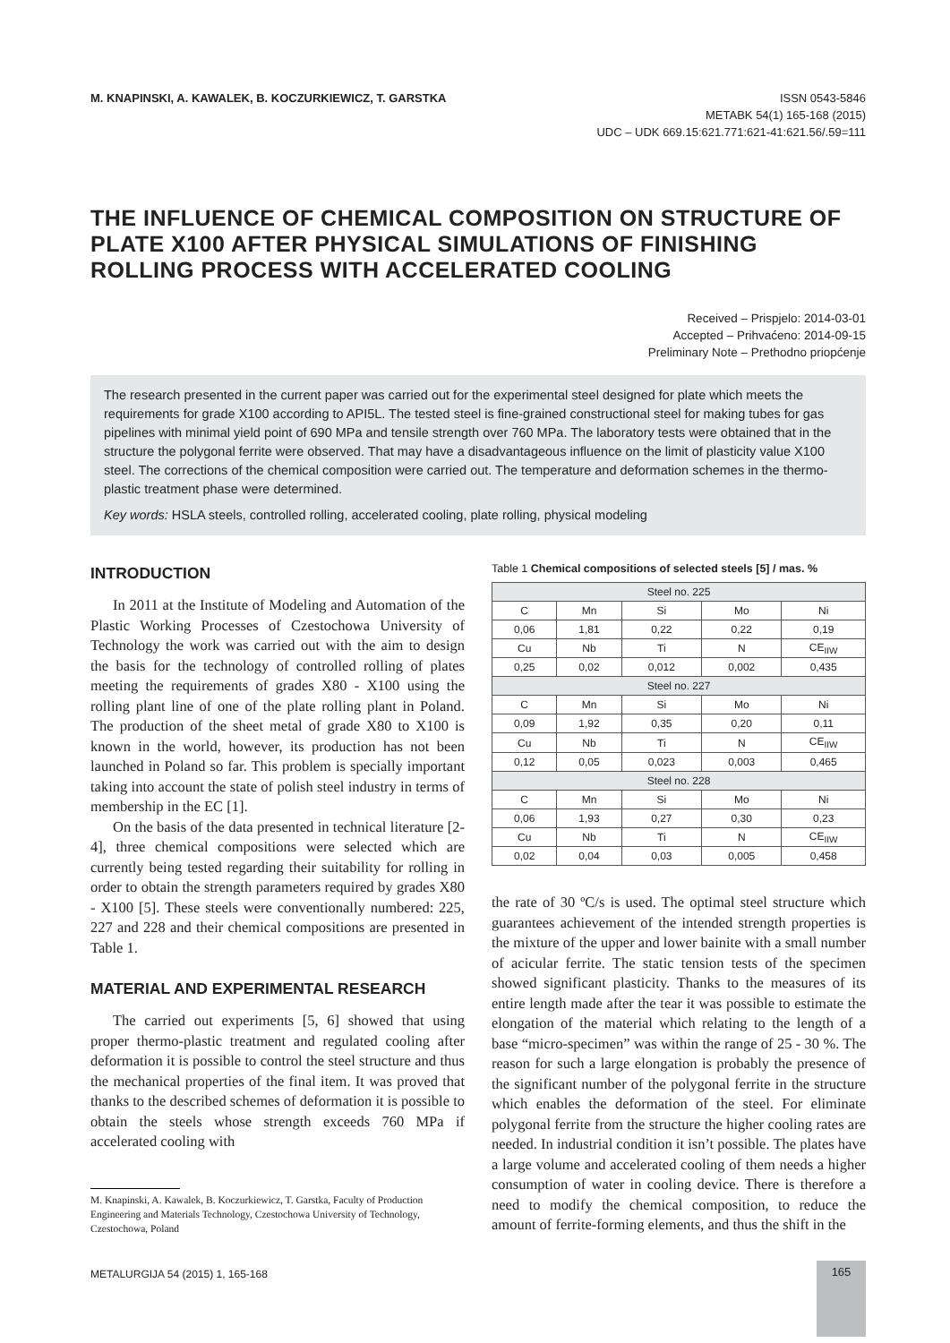M. KNAPINSKI, A. KAWALEK, B. KOCZURKIEWICZ, T. GARSTKA
ISSN 0543-5846
METABK 54(1) 165-168 (2015)
UDC – UDK 669.15:621.771:621-41:621.56/.59=111
THE INFLUENCE OF CHEMICAL COMPOSITION ON STRUCTURE OF PLATE X100 AFTER PHYSICAL SIMULATIONS OF FINISHING ROLLING PROCESS WITH ACCELERATED COOLING
Received – Prispjelo: 2014-03-01
Accepted – Prihvaćeno: 2014-09-15
Preliminary Note – Prethodno priopćenje
The research presented in the current paper was carried out for the experimental steel designed for plate which meets the requirements for grade X100 according to API5L. The tested steel is fine-grained constructional steel for making tubes for gas pipelines with minimal yield point of 690 MPa and tensile strength over 760 MPa. The laboratory tests were obtained that in the structure the polygonal ferrite were observed. That may have a disadvantageous influence on the limit of plasticity value X100 steel. The corrections of the chemical composition were carried out. The temperature and deformation schemes in the thermo-plastic treatment phase were determined.
Key words: HSLA steels, controlled rolling, accelerated cooling, plate rolling, physical modeling
INTRODUCTION
In 2011 at the Institute of Modeling and Automation of the Plastic Working Processes of Czestochowa University of Technology the work was carried out with the aim to design the basis for the technology of controlled rolling of plates meeting the requirements of grades X80 - X100 using the rolling plant line of one of the plate rolling plant in Poland. The production of the sheet metal of grade X80 to X100 is known in the world, however, its production has not been launched in Poland so far. This problem is specially important taking into account the state of polish steel industry in terms of membership in the EC [1].
On the basis of the data presented in technical literature [2-4], three chemical compositions were selected which are currently being tested regarding their suitability for rolling in order to obtain the strength parameters required by grades X80 - X100 [5]. These steels were conventionally numbered: 225, 227 and 228 and their chemical compositions are presented in Table 1.
MATERIAL AND EXPERIMENTAL RESEARCH
The carried out experiments [5, 6] showed that using proper thermo-plastic treatment and regulated cooling after deformation it is possible to control the steel structure and thus the mechanical properties of the final item. It was proved that thanks to the described schemes of deformation it is possible to obtain the steels whose strength exceeds 760 MPa if accelerated cooling with
M. Knapinski, A. Kawalek, B. Koczurkiewicz, T. Garstka, Faculty of Production Engineering and Materials Technology, Czestochowa University of Technology, Czestochowa, Poland
Table 1 Chemical compositions of selected steels [5] / mas. %
| Steel no. 225 | | | | |
| C | Mn | Si | Mo | Ni |
| 0,06 | 1,81 | 0,22 | 0,22 | 0,19 |
| Cu | Nb | Ti | N | CE<sub>IIW</sub> |
| 0,25 | 0,02 | 0,012 | 0,002 | 0,435 |
| Steel no. 227 | | | | |
| C | Mn | Si | Mo | Ni |
| 0,09 | 1,92 | 0,35 | 0,20 | 0,11 |
| Cu | Nb | Ti | N | CE<sub>IIW</sub> |
| 0,12 | 0,05 | 0,023 | 0,003 | 0,465 |
| Steel no. 228 | | | | |
| C | Mn | Si | Mo | Ni |
| 0,06 | 1,93 | 0,27 | 0,30 | 0,23 |
| Cu | Nb | Ti | N | CE<sub>IIW</sub> |
| 0,02 | 0,04 | 0,03 | 0,005 | 0,458 |
the rate of 30 ºC/s is used. The optimal steel structure which guarantees achievement of the intended strength properties is the mixture of the upper and lower bainite with a small number of acicular ferrite. The static tension tests of the specimen showed significant plasticity. Thanks to the measures of its entire length made after the tear it was possible to estimate the elongation of the material which relating to the length of a base “micro-specimen” was within the range of 25 - 30 %. The reason for such a large elongation is probably the presence of the significant number of the polygonal ferrite in the structure which enables the deformation of the steel. For eliminate polygonal ferrite from the structure the higher cooling rates are needed. In industrial condition it isn’t possible. The plates have a large volume and accelerated cooling of them needs a higher consumption of water in cooling device. There is therefore a need to modify the chemical composition, to reduce the amount of ferrite-forming elements, and thus the shift in the
METALURGIJA 54 (2015) 1, 165-168
165